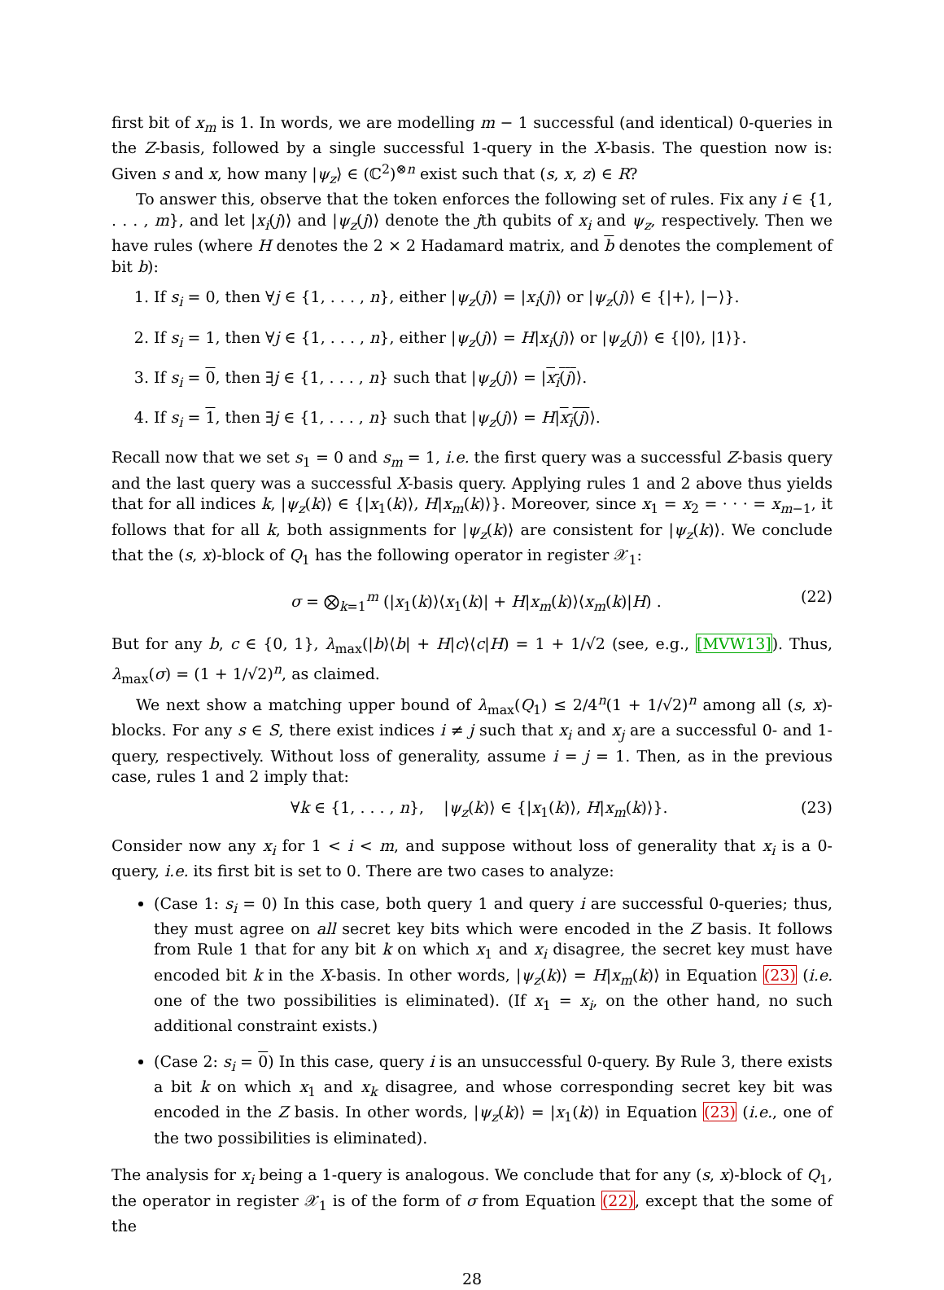first bit of x<sub>m</sub> is 1. In words, we are modelling m − 1 successful (and identical) 0-queries in the Z-basis, followed by a single successful 1-query in the X-basis. The question now is: Given s and x, how many |ψ<sub>z</sub>⟩ ∈ (ℂ<sup>2</sup>)<sup>⊗n</sup> exist such that (s, x, z) ∈ R?
To answer this, observe that the token enforces the following set of rules. Fix any i ∈ {1, . . . , m}, and let |x<sub>i</sub>(j)⟩ and |ψ<sub>z</sub>(j)⟩ denote the jth qubits of x<sub>i</sub> and ψ<sub>z</sub>, respectively. Then we have rules (where H denotes the 2 × 2 Hadamard matrix, and b denotes the complement of bit b):
1. If s<sub>i</sub> = 0, then ∀j ∈ {1, . . . , n}, either |ψ<sub>z</sub>(j)⟩ = |x<sub>i</sub>(j)⟩ or |ψ<sub>z</sub>(j)⟩ ∈ {|+⟩, |−⟩}.
2. If s<sub>i</sub> = 1, then ∀j ∈ {1, . . . , n}, either |ψ<sub>z</sub>(j)⟩ = H|x<sub>i</sub>(j)⟩ or |ψ<sub>z</sub>(j)⟩ ∈ {|0⟩, |1⟩}.
3. If s<sub>i</sub> = 0, then ∃j ∈ {1, . . . , n} such that |ψ<sub>z</sub>(j)⟩ = |x<sub>i</sub>(j)⟩.
4. If s<sub>i</sub> = 1, then ∃j ∈ {1, . . . , n} such that |ψ<sub>z</sub>(j)⟩ = H|x<sub>i</sub>(j)⟩.
Recall now that we set s<sub>1</sub> = 0 and s<sub>m</sub> = 1, i.e. the first query was a successful Z-basis query and the last query was a successful X-basis query. Applying rules 1 and 2 above thus yields that for all indices k, |ψ<sub>z</sub>(k)⟩ ∈ {|x<sub>1</sub>(k)⟩, H|x<sub>m</sub>(k)⟩}. Moreover, since x<sub>1</sub> = x<sub>2</sub> = · · · = x<sub>m−1</sub>, it follows that for all k, both assignments for |ψ<sub>z</sub>(k)⟩ are consistent for |ψ<sub>z</sub>(k)⟩. We conclude that the (s, x)-block of Q<sub>1</sub> has the following operator in register 𝒳<sub>1</sub>:
σ = ⨂<sub>k=1</sub><sup>m</sup> (|x<sub>1</sub>(k)⟩⟨x<sub>1</sub>(k)| + H|x<sub>m</sub>(k)⟩⟨x<sub>m</sub>(k)|H) . (22)
But for any b, c ∈ {0, 1}, λ<sub>max</sub>(|b⟩⟨b| + H|c⟩⟨c|H) = 1 + 1/√2 (see, e.g., [MVW13]). Thus, λ<sub>max</sub>(σ) = (1 + 1/√2)<sup>n</sup>, as claimed.
We next show a matching upper bound of λ<sub>max</sub>(Q<sub>1</sub>) ≤ 2/4<sup>n</sup>(1 + 1/√2)<sup>n</sup> among all (s, x)-blocks. For any s ∈ S, there exist indices i ≠ j such that x<sub>i</sub> and x<sub>j</sub> are a successful 0- and 1-query, respectively. Without loss of generality, assume i = j = 1. Then, as in the previous case, rules 1 and 2 imply that:
∀k ∈ {1, . . . , n}, |ψ<sub>z</sub>(k)⟩ ∈ {|x<sub>1</sub>(k)⟩, H|x<sub>m</sub>(k)⟩}. (23)
Consider now any x<sub>i</sub> for 1 < i < m, and suppose without loss of generality that x<sub>i</sub> is a 0-query, i.e. its first bit is set to 0. There are two cases to analyze:
(Case 1: s<sub>i</sub> = 0) In this case, both query 1 and query i are successful 0-queries; thus, they must agree on all secret key bits which were encoded in the Z basis. It follows from Rule 1 that for any bit k on which x<sub>1</sub> and x<sub>i</sub> disagree, the secret key must have encoded bit k in the X-basis. In other words, |ψ<sub>z</sub>(k)⟩ = H|x<sub>m</sub>(k)⟩ in Equation (23) (i.e. one of the two possibilities is eliminated). (If x<sub>1</sub> = x<sub>i</sub>, on the other hand, no such additional constraint exists.)
(Case 2: s<sub>i</sub> = 0) In this case, query i is an unsuccessful 0-query. By Rule 3, there exists a bit k on which x<sub>1</sub> and x<sub>k</sub> disagree, and whose corresponding secret key bit was encoded in the Z basis. In other words, |ψ<sub>z</sub>(k)⟩ = |x<sub>1</sub>(k)⟩ in Equation (23) (i.e., one of the two possibilities is eliminated).
The analysis for x<sub>i</sub> being a 1-query is analogous. We conclude that for any (s, x)-block of Q<sub>1</sub>, the operator in register 𝒳<sub>1</sub> is of the form of σ from Equation (22), except that the some of the
28